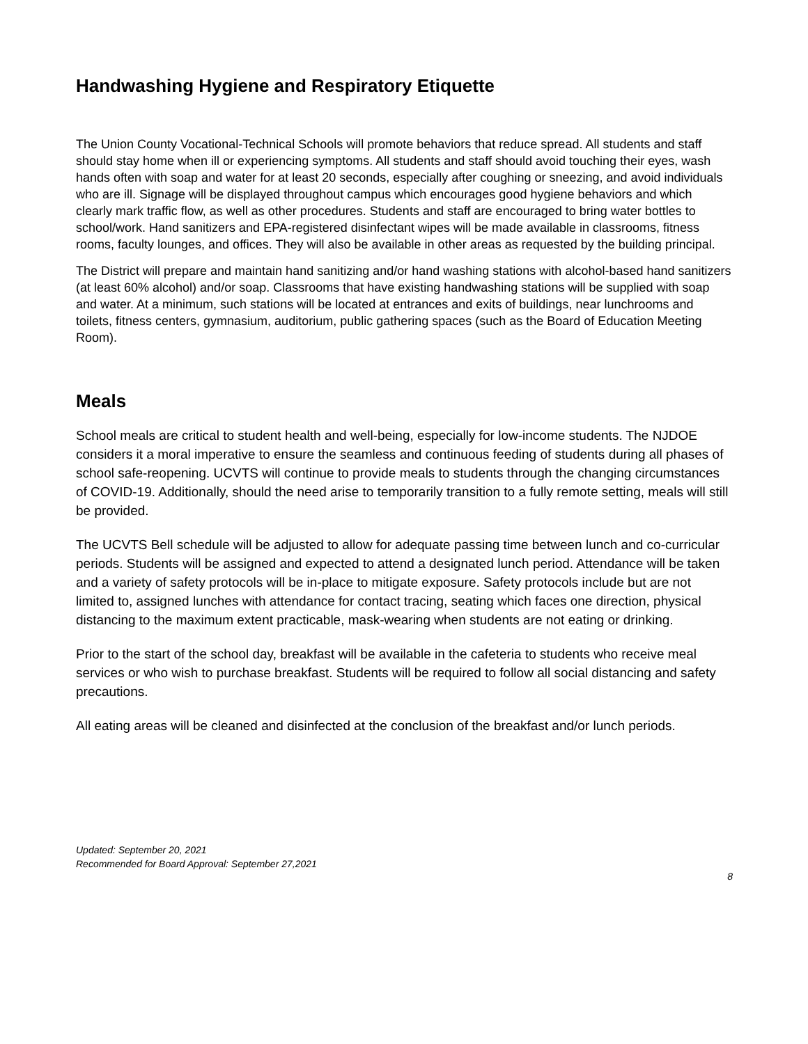Handwashing Hygiene and Respiratory Etiquette
The Union County Vocational-Technical Schools will promote behaviors that reduce spread. All students and staff should stay home when ill or experiencing symptoms. All students and staff should avoid touching their eyes, wash hands often with soap and water for at least 20 seconds, especially after coughing or sneezing, and avoid individuals who are ill. Signage will be displayed throughout campus which encourages good hygiene behaviors and which clearly mark traffic flow, as well as other procedures. Students and staff are encouraged to bring water bottles to school/work. Hand sanitizers and EPA-registered disinfectant wipes will be made available in classrooms, fitness rooms, faculty lounges, and offices. They will also be available in other areas as requested by the building principal.
The District will prepare and maintain hand sanitizing and/or hand washing stations with alcohol-based hand sanitizers (at least 60% alcohol) and/or soap. Classrooms that have existing handwashing stations will be supplied with soap and water. At a minimum, such stations will be located at entrances and exits of buildings, near lunchrooms and toilets, fitness centers, gymnasium, auditorium, public gathering spaces (such as the Board of Education Meeting Room).
Meals
School meals are critical to student health and well-being, especially for low-income students. The NJDOE considers it a moral imperative to ensure the seamless and continuous feeding of students during all phases of school safe-reopening. UCVTS will continue to provide meals to students through the changing circumstances of COVID-19. Additionally, should the need arise to temporarily transition to a fully remote setting, meals will still be provided.
The UCVTS Bell schedule will be adjusted to allow for adequate passing time between lunch and co-curricular periods. Students will be assigned and expected to attend a designated lunch period. Attendance will be taken and a variety of safety protocols will be in-place to mitigate exposure. Safety protocols include but are not limited to, assigned lunches with attendance for contact tracing, seating which faces one direction, physical distancing to the maximum extent practicable, mask-wearing when students are not eating or drinking.
Prior to the start of the school day, breakfast will be available in the cafeteria to students who receive meal services or who wish to purchase breakfast. Students will be required to follow all social distancing and safety precautions.
All eating areas will be cleaned and disinfected at the conclusion of the breakfast and/or lunch periods.
Updated: September 20, 2021
Recommended for Board Approval: September 27,2021
8